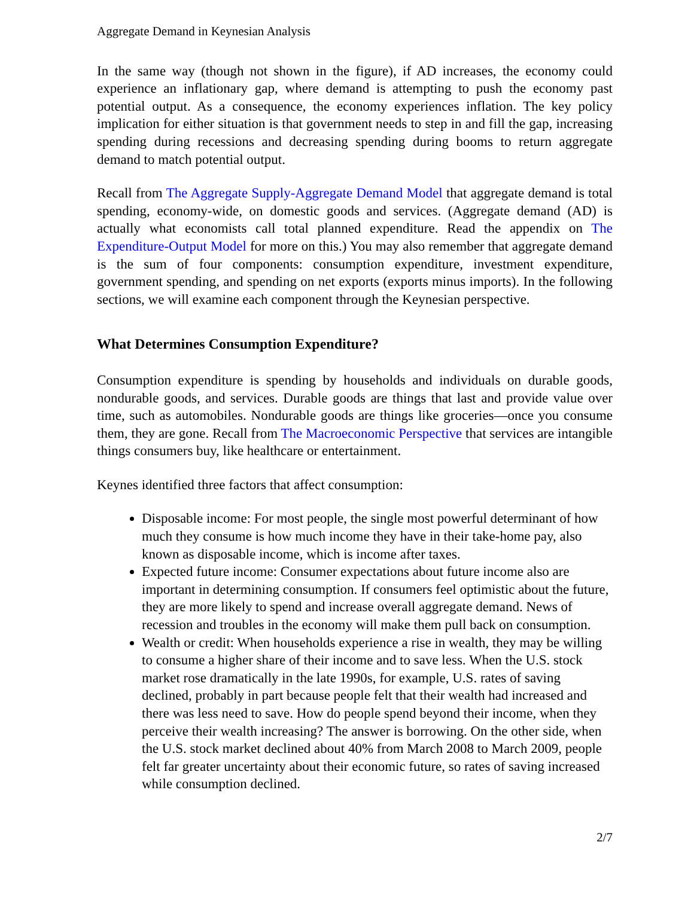Aggregate Demand in Keynesian Analysis
In the same way (though not shown in the figure), if AD increases, the economy could experience an inflationary gap, where demand is attempting to push the economy past potential output. As a consequence, the economy experiences inflation. The key policy implication for either situation is that government needs to step in and fill the gap, increasing spending during recessions and decreasing spending during booms to return aggregate demand to match potential output.
Recall from The Aggregate Supply-Aggregate Demand Model that aggregate demand is total spending, economy-wide, on domestic goods and services. (Aggregate demand (AD) is actually what economists call total planned expenditure. Read the appendix on The Expenditure-Output Model for more on this.) You may also remember that aggregate demand is the sum of four components: consumption expenditure, investment expenditure, government spending, and spending on net exports (exports minus imports). In the following sections, we will examine each component through the Keynesian perspective.
What Determines Consumption Expenditure?
Consumption expenditure is spending by households and individuals on durable goods, nondurable goods, and services. Durable goods are things that last and provide value over time, such as automobiles. Nondurable goods are things like groceries—once you consume them, they are gone. Recall from The Macroeconomic Perspective that services are intangible things consumers buy, like healthcare or entertainment.
Keynes identified three factors that affect consumption:
Disposable income: For most people, the single most powerful determinant of how much they consume is how much income they have in their take-home pay, also known as disposable income, which is income after taxes.
Expected future income: Consumer expectations about future income also are important in determining consumption. If consumers feel optimistic about the future, they are more likely to spend and increase overall aggregate demand. News of recession and troubles in the economy will make them pull back on consumption.
Wealth or credit: When households experience a rise in wealth, they may be willing to consume a higher share of their income and to save less. When the U.S. stock market rose dramatically in the late 1990s, for example, U.S. rates of saving declined, probably in part because people felt that their wealth had increased and there was less need to save. How do people spend beyond their income, when they perceive their wealth increasing? The answer is borrowing. On the other side, when the U.S. stock market declined about 40% from March 2008 to March 2009, people felt far greater uncertainty about their economic future, so rates of saving increased while consumption declined.
2/7